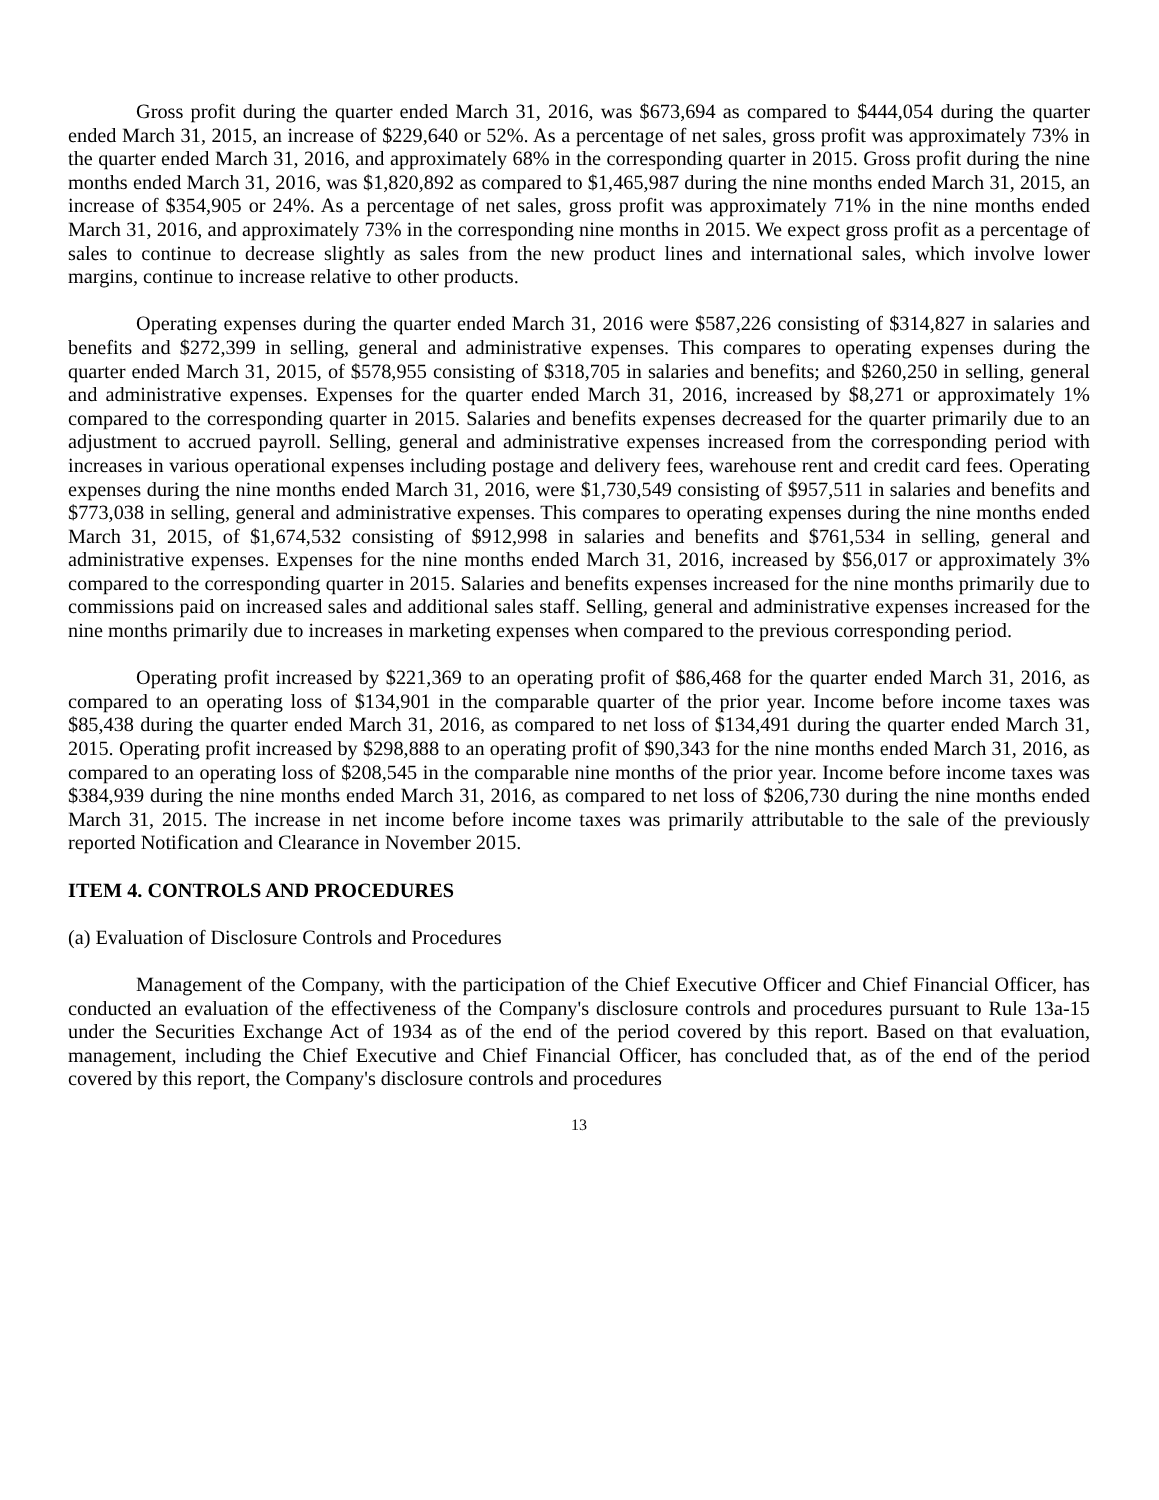Gross profit during the quarter ended March 31, 2016, was $673,694 as compared to $444,054 during the quarter ended March 31, 2015, an increase of $229,640 or 52%. As a percentage of net sales, gross profit was approximately 73% in the quarter ended March 31, 2016, and approximately 68% in the corresponding quarter in 2015. Gross profit during the nine months ended March 31, 2016, was $1,820,892 as compared to $1,465,987 during the nine months ended March 31, 2015, an increase of $354,905 or 24%. As a percentage of net sales, gross profit was approximately 71% in the nine months ended March 31, 2016, and approximately 73% in the corresponding nine months in 2015. We expect gross profit as a percentage of sales to continue to decrease slightly as sales from the new product lines and international sales, which involve lower margins, continue to increase relative to other products.
Operating expenses during the quarter ended March 31, 2016 were $587,226 consisting of $314,827 in salaries and benefits and $272,399 in selling, general and administrative expenses. This compares to operating expenses during the quarter ended March 31, 2015, of $578,955 consisting of $318,705 in salaries and benefits; and $260,250 in selling, general and administrative expenses. Expenses for the quarter ended March 31, 2016, increased by $8,271 or approximately 1% compared to the corresponding quarter in 2015. Salaries and benefits expenses decreased for the quarter primarily due to an adjustment to accrued payroll. Selling, general and administrative expenses increased from the corresponding period with increases in various operational expenses including postage and delivery fees, warehouse rent and credit card fees. Operating expenses during the nine months ended March 31, 2016, were $1,730,549 consisting of $957,511 in salaries and benefits and $773,038 in selling, general and administrative expenses. This compares to operating expenses during the nine months ended March 31, 2015, of $1,674,532 consisting of $912,998 in salaries and benefits and $761,534 in selling, general and administrative expenses. Expenses for the nine months ended March 31, 2016, increased by $56,017 or approximately 3% compared to the corresponding quarter in 2015. Salaries and benefits expenses increased for the nine months primarily due to commissions paid on increased sales and additional sales staff. Selling, general and administrative expenses increased for the nine months primarily due to increases in marketing expenses when compared to the previous corresponding period.
Operating profit increased by $221,369 to an operating profit of $86,468 for the quarter ended March 31, 2016, as compared to an operating loss of $134,901 in the comparable quarter of the prior year. Income before income taxes was $85,438 during the quarter ended March 31, 2016, as compared to net loss of $134,491 during the quarter ended March 31, 2015. Operating profit increased by $298,888 to an operating profit of $90,343 for the nine months ended March 31, 2016, as compared to an operating loss of $208,545 in the comparable nine months of the prior year. Income before income taxes was $384,939 during the nine months ended March 31, 2016, as compared to net loss of $206,730 during the nine months ended March 31, 2015. The increase in net income before income taxes was primarily attributable to the sale of the previously reported Notification and Clearance in November 2015.
ITEM 4. CONTROLS AND PROCEDURES
(a) Evaluation of Disclosure Controls and Procedures
Management of the Company, with the participation of the Chief Executive Officer and Chief Financial Officer, has conducted an evaluation of the effectiveness of the Company's disclosure controls and procedures pursuant to Rule 13a-15 under the Securities Exchange Act of 1934 as of the end of the period covered by this report. Based on that evaluation, management, including the Chief Executive and Chief Financial Officer, has concluded that, as of the end of the period covered by this report, the Company's disclosure controls and procedures
13